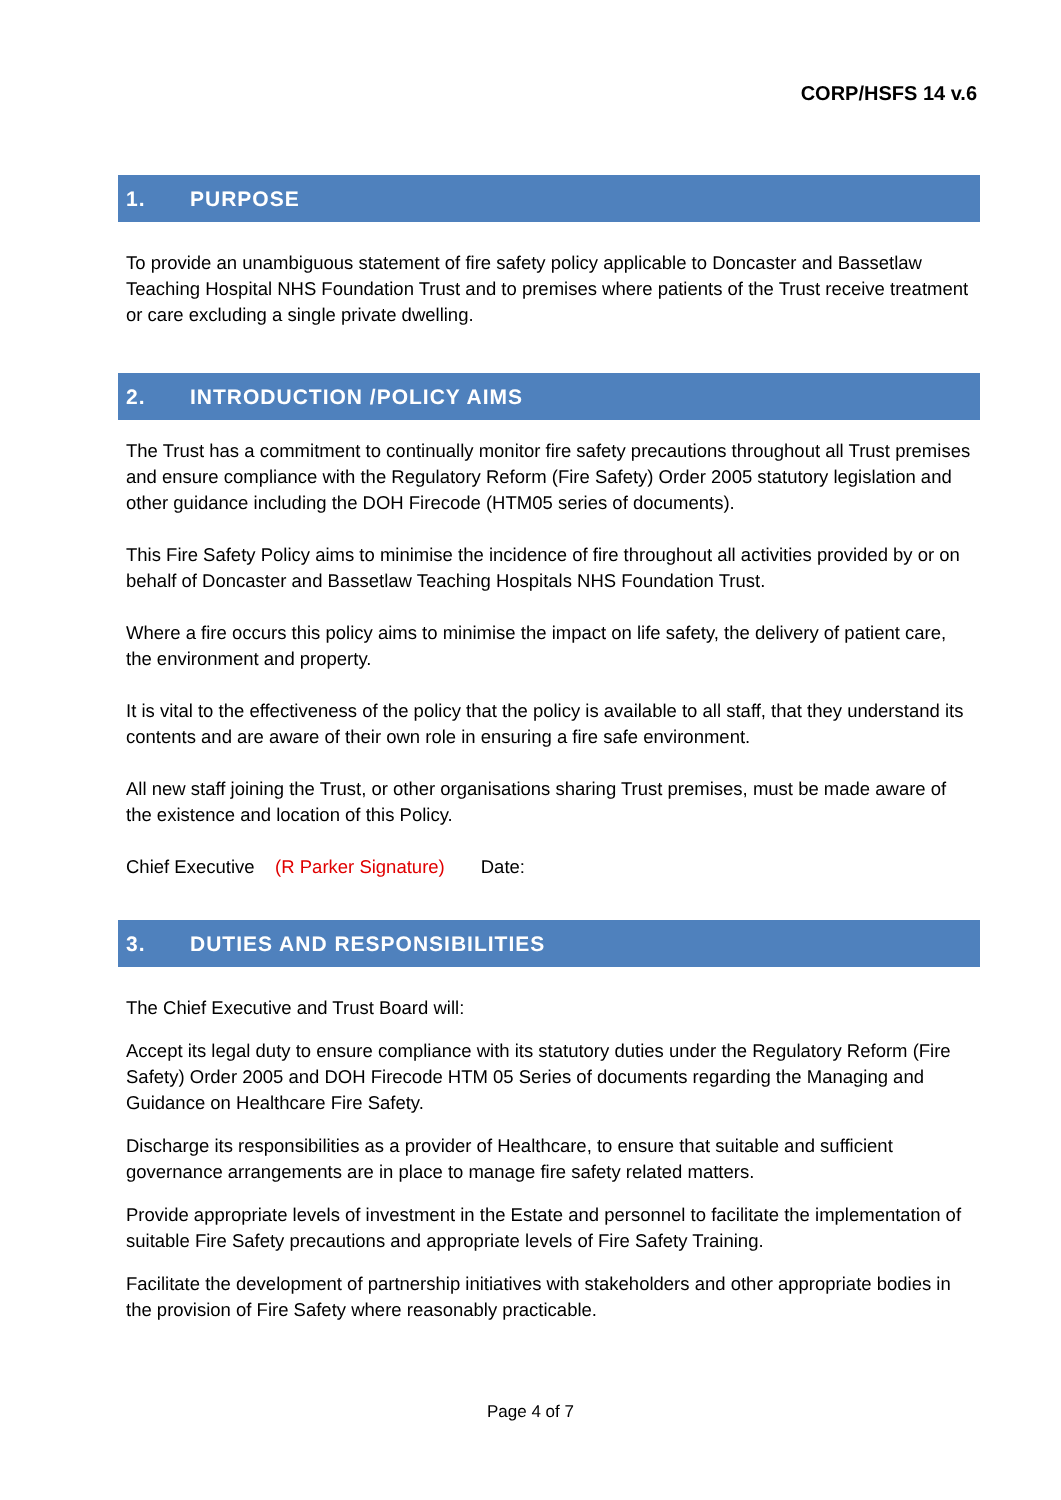CORP/HSFS 14 v.6
1. PURPOSE
To provide an unambiguous statement of fire safety policy applicable to Doncaster and Bassetlaw Teaching Hospital NHS Foundation Trust and to premises where patients of the Trust receive treatment or care excluding a single private dwelling.
2. INTRODUCTION /POLICY AIMS
The Trust has a commitment to continually monitor fire safety precautions throughout all Trust premises and ensure compliance with the Regulatory Reform (Fire Safety) Order 2005 statutory legislation and other guidance including the DOH Firecode (HTM05 series of documents).
This Fire Safety Policy aims to minimise the incidence of fire throughout all activities provided by or on behalf of Doncaster and Bassetlaw Teaching Hospitals NHS Foundation Trust.
Where a fire occurs this policy aims to minimise the impact on life safety, the delivery of patient care, the environment and property.
It is vital to the effectiveness of the policy that the policy is available to all staff, that they understand its contents and are aware of their own role in ensuring a fire safe environment.
All new staff joining the Trust, or other organisations sharing Trust premises, must be made aware of the existence and location of this Policy.
Chief Executive (R Parker Signature) Date:
3. DUTIES AND RESPONSIBILITIES
The Chief Executive and Trust Board will:
Accept its legal duty to ensure compliance with its statutory duties under the Regulatory Reform (Fire Safety) Order 2005 and DOH Firecode HTM 05 Series of documents regarding the Managing and Guidance on Healthcare Fire Safety.
Discharge its responsibilities as a provider of Healthcare, to ensure that suitable and sufficient governance arrangements are in place to manage fire safety related matters.
Provide appropriate levels of investment in the Estate and personnel to facilitate the implementation of suitable Fire Safety precautions and appropriate levels of Fire Safety Training.
Facilitate the development of partnership initiatives with stakeholders and other appropriate bodies in the provision of Fire Safety where reasonably practicable.
Page 4 of 7